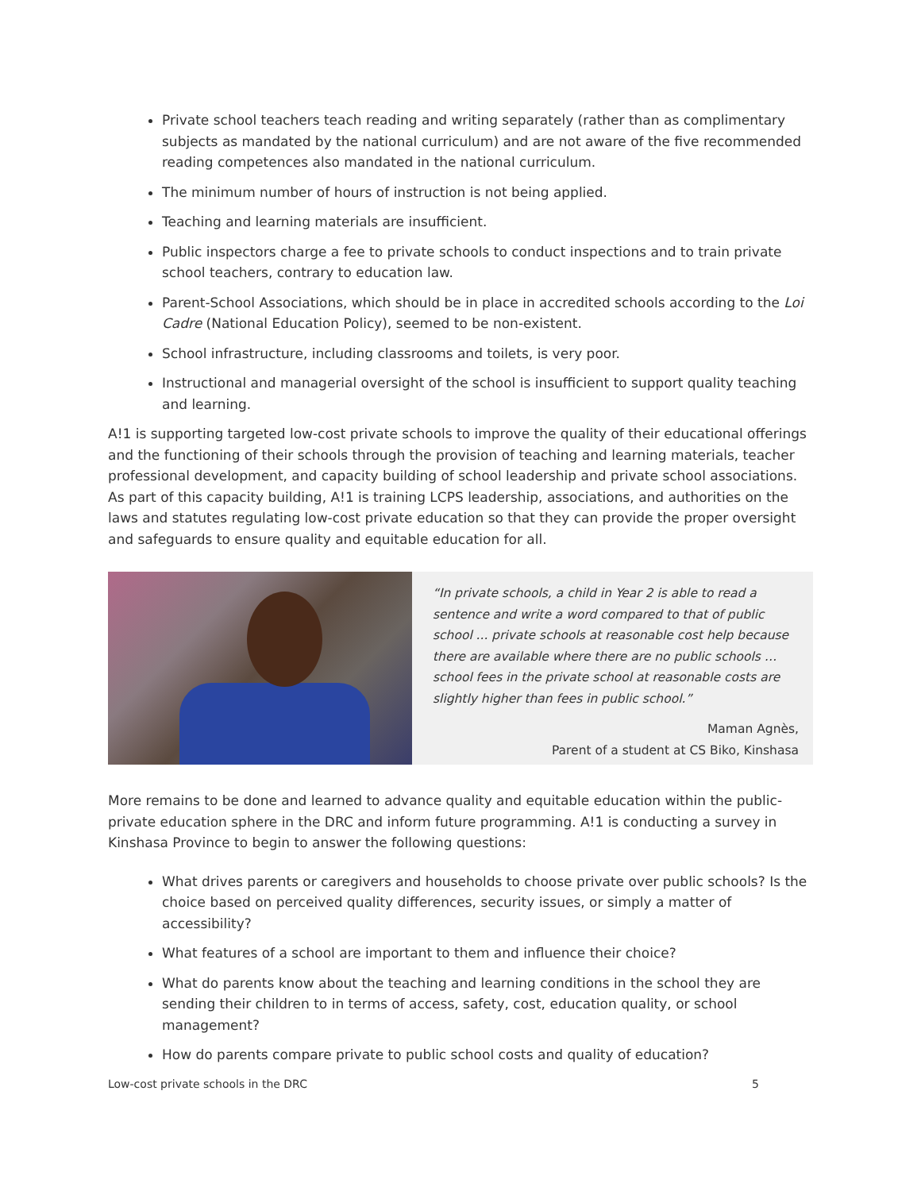Private school teachers teach reading and writing separately (rather than as complimentary subjects as mandated by the national curriculum) and are not aware of the five recommended reading competences also mandated in the national curriculum.
The minimum number of hours of instruction is not being applied.
Teaching and learning materials are insufficient.
Public inspectors charge a fee to private schools to conduct inspections and to train private school teachers, contrary to education law.
Parent-School Associations, which should be in place in accredited schools according to the Loi Cadre (National Education Policy), seemed to be non-existent.
School infrastructure, including classrooms and toilets, is very poor.
Instructional and managerial oversight of the school is insufficient to support quality teaching and learning.
A!1 is supporting targeted low-cost private schools to improve the quality of their educational offerings and the functioning of their schools through the provision of teaching and learning materials, teacher professional development, and capacity building of school leadership and private school associations. As part of this capacity building, A!1 is training LCPS leadership, associations, and authorities on the laws and statutes regulating low-cost private education so that they can provide the proper oversight and safeguards to ensure quality and equitable education for all.
“In private schools, a child in Year 2 is able to read a sentence and write a word compared to that of public school ... private schools at reasonable cost help because there are available where there are no public schools … school fees in the private school at reasonable costs are slightly higher than fees in public school.”
Maman Agnès,
Parent of a student at CS Biko, Kinshasa
More remains to be done and learned to advance quality and equitable education within the public-private education sphere in the DRC and inform future programming. A!1 is conducting a survey in Kinshasa Province to begin to answer the following questions:
What drives parents or caregivers and households to choose private over public schools? Is the choice based on perceived quality differences, security issues, or simply a matter of accessibility?
What features of a school are important to them and influence their choice?
What do parents know about the teaching and learning conditions in the school they are sending their children to in terms of access, safety, cost, education quality, or school management?
How do parents compare private to public school costs and quality of education?
Low-cost private schools in the DRC 5